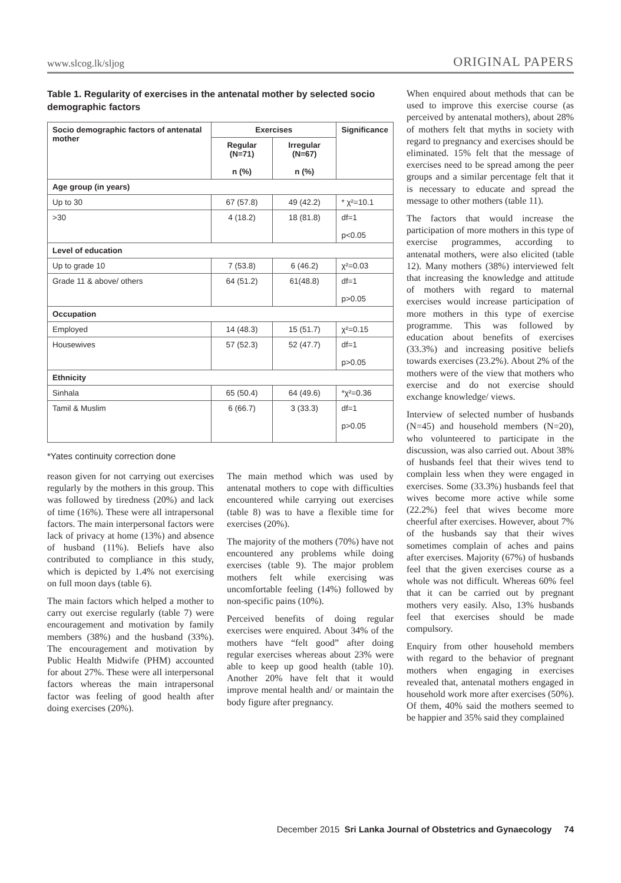www.slcog.lk/sljog ORIGINAL PAPERS
Table 1. Regularity of exercises in the antenatal mother by selected socio demographic factors
| Socio demographic factors of antenatal mother | Exercises | | Significance |
| --- | --- | --- | --- |
| | Regular (N=71) n (%) | Irregular (N=67) n (%) | |
| Age group (in years) | | | |
| Up to 30 | 67 (57.8) | 49 (42.2) | * χ²=10.1 |
| >30 | 4 (18.2) | 18 (81.8) | df=1 p<0.05 |
| Level of education | | | |
| Up to grade 10 | 7 (53.8) | 6 (46.2) | χ²=0.03 |
| Grade 11 & above/ others | 64 (51.2) | 61(48.8) | df=1 p>0.05 |
| Occupation | | | |
| Employed | 14 (48.3) | 15 (51.7) | χ²=0.15 |
| Housewives | 57 (52.3) | 52 (47.7) | df=1 p>0.05 |
| Ethnicity | | | |
| Sinhala | 65 (50.4) | 64 (49.6) | *χ²=0.36 |
| Tamil & Muslim | 6 (66.7) | 3 (33.3) | df=1 p>0.05 |
*Yates continuity correction done
reason given for not carrying out exercises regularly by the mothers in this group. This was followed by tiredness (20%) and lack of time (16%). These were all intrapersonal factors. The main interpersonal factors were lack of privacy at home (13%) and absence of husband (11%). Beliefs have also contributed to compliance in this study, which is depicted by 1.4% not exercising on full moon days (table 6).
The main factors which helped a mother to carry out exercise regularly (table 7) were encouragement and motivation by family members (38%) and the husband (33%). The encouragement and motivation by Public Health Midwife (PHM) accounted for about 27%. These were all interpersonal factors whereas the main intrapersonal factor was feeling of good health after doing exercises (20%).
The main method which was used by antenatal mothers to cope with difficulties encountered while carrying out exercises (table 8) was to have a flexible time for exercises (20%).
The majority of the mothers (70%) have not encountered any problems while doing exercises (table 9). The major problem mothers felt while exercising was uncomfortable feeling (14%) followed by non-specific pains (10%).
Perceived benefits of doing regular exercises were enquired. About 34% of the mothers have “felt good” after doing regular exercises whereas about 23% were able to keep up good health (table 10). Another 20% have felt that it would improve mental health and/ or maintain the body figure after pregnancy.
When enquired about methods that can be used to improve this exercise course (as perceived by antenatal mothers), about 28% of mothers felt that myths in society with regard to pregnancy and exercises should be eliminated. 15% felt that the message of exercises need to be spread among the peer groups and a similar percentage felt that it is necessary to educate and spread the message to other mothers (table 11).
The factors that would increase the participation of more mothers in this type of exercise programmes, according to antenatal mothers, were also elicited (table 12). Many mothers (38%) interviewed felt that increasing the knowledge and attitude of mothers with regard to maternal exercises would increase participation of more mothers in this type of exercise programme. This was followed by education about benefits of exercises (33.3%) and increasing positive beliefs towards exercises (23.2%). About 2% of the mothers were of the view that mothers who exercise and do not exercise should exchange knowledge/ views.
Interview of selected number of husbands (N=45) and household members (N=20), who volunteered to participate in the discussion, was also carried out. About 38% of husbands feel that their wives tend to complain less when they were engaged in exercises. Some (33.3%) husbands feel that wives become more active while some (22.2%) feel that wives become more cheerful after exercises. However, about 7% of the husbands say that their wives sometimes complain of aches and pains after exercises. Majority (67%) of husbands feel that the given exercises course as a whole was not difficult. Whereas 60% feel that it can be carried out by pregnant mothers very easily. Also, 13% husbands feel that exercises should be made compulsory.
Enquiry from other household members with regard to the behavior of pregnant mothers when engaging in exercises revealed that, antenatal mothers engaged in household work more after exercises (50%). Of them, 40% said the mothers seemed to be happier and 35% said they complained
December 2015 Sri Lanka Journal of Obstetrics and Gynaecology 74